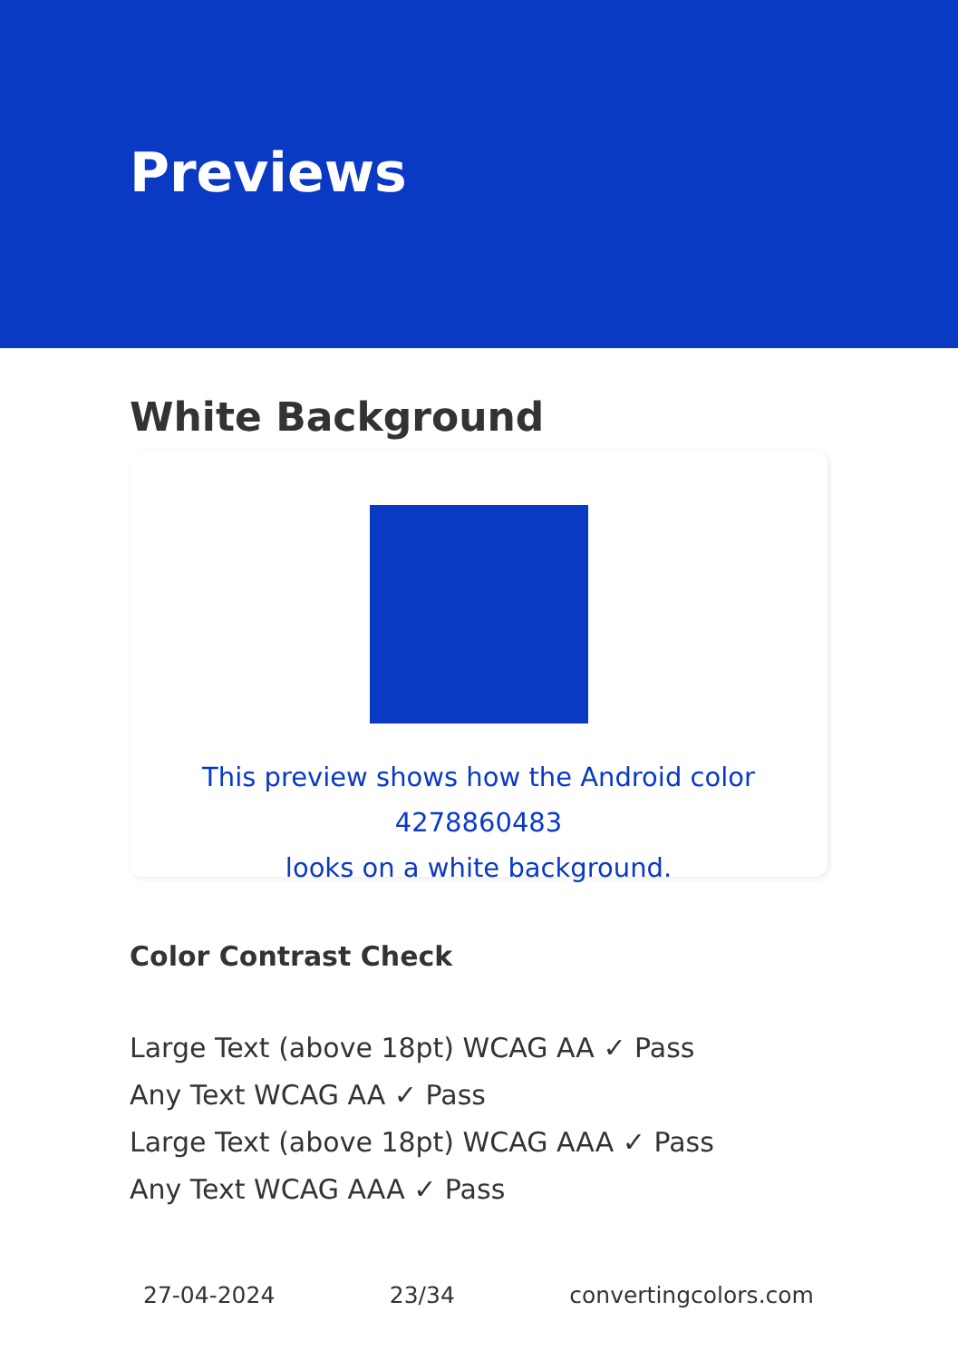Previews
White Background
This preview shows how the Android color 4278860483
looks on a white background.
Color Contrast Check
Large Text (above 18pt) WCAG AA ✓ Pass
Any Text WCAG AA ✓ Pass
Large Text (above 18pt) WCAG AAA ✓ Pass
Any Text WCAG AAA ✓ Pass
27-04-2024 23/34 convertingcolors.com